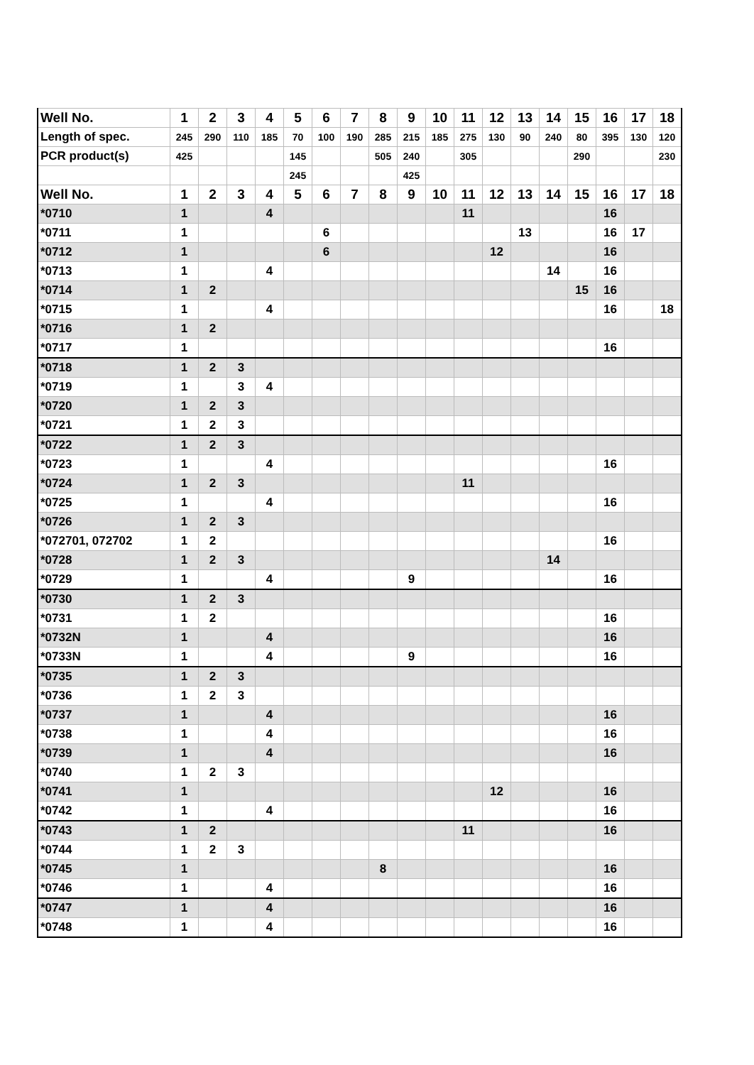| Well No. | 1 | 2 | 3 | 4 | 5 | 6 | 7 | 8 | 9 | 10 | 11 | 12 | 13 | 14 | 15 | 16 | 17 | 18 |
| --- | --- | --- | --- | --- | --- | --- | --- | --- | --- | --- | --- | --- | --- | --- | --- | --- | --- | --- |
| Length of spec. | 245 | 290 | 110 | 185 | 70 | 100 | 190 | 285 | 215 | 185 | 275 | 130 | 90 | 240 | 80 | 395 | 130 | 120 |
| PCR product(s) | 425 | | | | 145 | | | 505 | 240 | | 305 | | | | 290 | | | 230 |
| | | | | | 245 | | | | 425 | | | | | | | | | |
| Well No. | 1 | 2 | 3 | 4 | 5 | 6 | 7 | 8 | 9 | 10 | 11 | 12 | 13 | 14 | 15 | 16 | 17 | 18 |
| *0710 | 1 | | | 4 | | | | | | | 11 | | | | | 16 | | |
| *0711 | 1 | | | | | 6 | | | | | | | 13 | | | 16 | 17 | |
| *0712 | 1 | | | | | 6 | | | | | | 12 | | | | 16 | | |
| *0713 | 1 | | | 4 | | | | | | | | | | 14 | | 16 | | |
| *0714 | 1 | 2 | | | | | | | | | | | | | 15 | 16 | | |
| *0715 | 1 | | | 4 | | | | | | | | | | | | 16 | | 18 |
| *0716 | 1 | 2 | | | | | | | | | | | | | | | | |
| *0717 | 1 | | | | | | | | | | | | | | | 16 | | |
| *0718 | 1 | 2 | 3 | | | | | | | | | | | | | | | |
| *0719 | 1 | | 3 | 4 | | | | | | | | | | | | | | |
| *0720 | 1 | 2 | 3 | | | | | | | | | | | | | | | |
| *0721 | 1 | 2 | 3 | | | | | | | | | | | | | | | |
| *0722 | 1 | 2 | 3 | | | | | | | | | | | | | | | |
| *0723 | 1 | | | 4 | | | | | | | | | | | | 16 | | |
| *0724 | 1 | 2 | 3 | | | | | | | | 11 | | | | | | | |
| *0725 | 1 | | | 4 | | | | | | | | | | | | 16 | | |
| *0726 | 1 | 2 | 3 | | | | | | | | | | | | | | | |
| *072701, 072702 | 1 | 2 | | | | | | | | | | | | | | 16 | | |
| *0728 | 1 | 2 | 3 | | | | | | | | | | | 14 | | | | |
| *0729 | 1 | | | 4 | | | | | 9 | | | | | | | 16 | | |
| *0730 | 1 | 2 | 3 | | | | | | | | | | | | | | | |
| *0731 | 1 | 2 | | | | | | | | | | | | | | 16 | | |
| *0732N | 1 | | | 4 | | | | | | | | | | | | 16 | | |
| *0733N | 1 | | | 4 | | | | | 9 | | | | | | | 16 | | |
| *0735 | 1 | 2 | 3 | | | | | | | | | | | | | | | |
| *0736 | 1 | 2 | 3 | | | | | | | | | | | | | | | |
| *0737 | 1 | | | 4 | | | | | | | | | | | | 16 | | |
| *0738 | 1 | | | 4 | | | | | | | | | | | | 16 | | |
| *0739 | 1 | | | 4 | | | | | | | | | | | | 16 | | |
| *0740 | 1 | 2 | 3 | | | | | | | | | | | | | | | |
| *0741 | 1 | | | | | | | | | | | 12 | | | | 16 | | |
| *0742 | 1 | | | 4 | | | | | | | | | | | | 16 | | |
| *0743 | 1 | 2 | | | | | | | | | 11 | | | | | 16 | | |
| *0744 | 1 | 2 | 3 | | | | | | | | | | | | | | | |
| *0745 | 1 | | | | | | | 8 | | | | | | | | 16 | | |
| *0746 | 1 | | | 4 | | | | | | | | | | | | 16 | | |
| *0747 | 1 | | | 4 | | | | | | | | | | | | 16 | | |
| *0748 | 1 | | | 4 | | | | | | | | | | | | 16 | | |